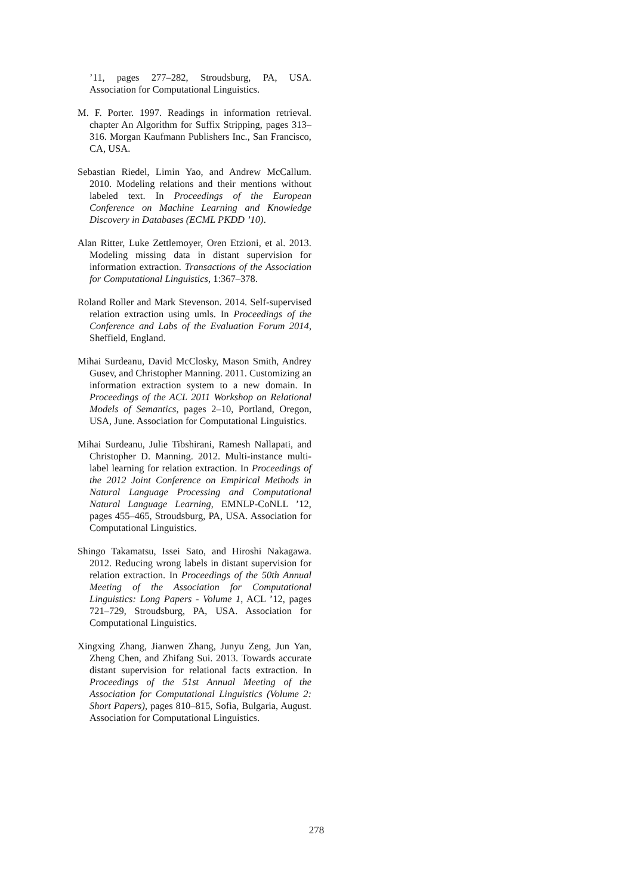’11, pages 277–282, Stroudsburg, PA, USA. Association for Computational Linguistics.
M. F. Porter. 1997. Readings in information retrieval. chapter An Algorithm for Suffix Stripping, pages 313–316. Morgan Kaufmann Publishers Inc., San Francisco, CA, USA.
Sebastian Riedel, Limin Yao, and Andrew McCallum. 2010. Modeling relations and their mentions without labeled text. In Proceedings of the European Conference on Machine Learning and Knowledge Discovery in Databases (ECML PKDD ’10).
Alan Ritter, Luke Zettlemoyer, Oren Etzioni, et al. 2013. Modeling missing data in distant supervision for information extraction. Transactions of the Association for Computational Linguistics, 1:367–378.
Roland Roller and Mark Stevenson. 2014. Self-supervised relation extraction using umls. In Proceedings of the Conference and Labs of the Evaluation Forum 2014, Sheffield, England.
Mihai Surdeanu, David McClosky, Mason Smith, Andrey Gusev, and Christopher Manning. 2011. Customizing an information extraction system to a new domain. In Proceedings of the ACL 2011 Workshop on Relational Models of Semantics, pages 2–10, Portland, Oregon, USA, June. Association for Computational Linguistics.
Mihai Surdeanu, Julie Tibshirani, Ramesh Nallapati, and Christopher D. Manning. 2012. Multi-instance multi-label learning for relation extraction. In Proceedings of the 2012 Joint Conference on Empirical Methods in Natural Language Processing and Computational Natural Language Learning, EMNLP-CoNLL ’12, pages 455–465, Stroudsburg, PA, USA. Association for Computational Linguistics.
Shingo Takamatsu, Issei Sato, and Hiroshi Nakagawa. 2012. Reducing wrong labels in distant supervision for relation extraction. In Proceedings of the 50th Annual Meeting of the Association for Computational Linguistics: Long Papers - Volume 1, ACL ’12, pages 721–729, Stroudsburg, PA, USA. Association for Computational Linguistics.
Xingxing Zhang, Jianwen Zhang, Junyu Zeng, Jun Yan, Zheng Chen, and Zhifang Sui. 2013. Towards accurate distant supervision for relational facts extraction. In Proceedings of the 51st Annual Meeting of the Association for Computational Linguistics (Volume 2: Short Papers), pages 810–815, Sofia, Bulgaria, August. Association for Computational Linguistics.
278